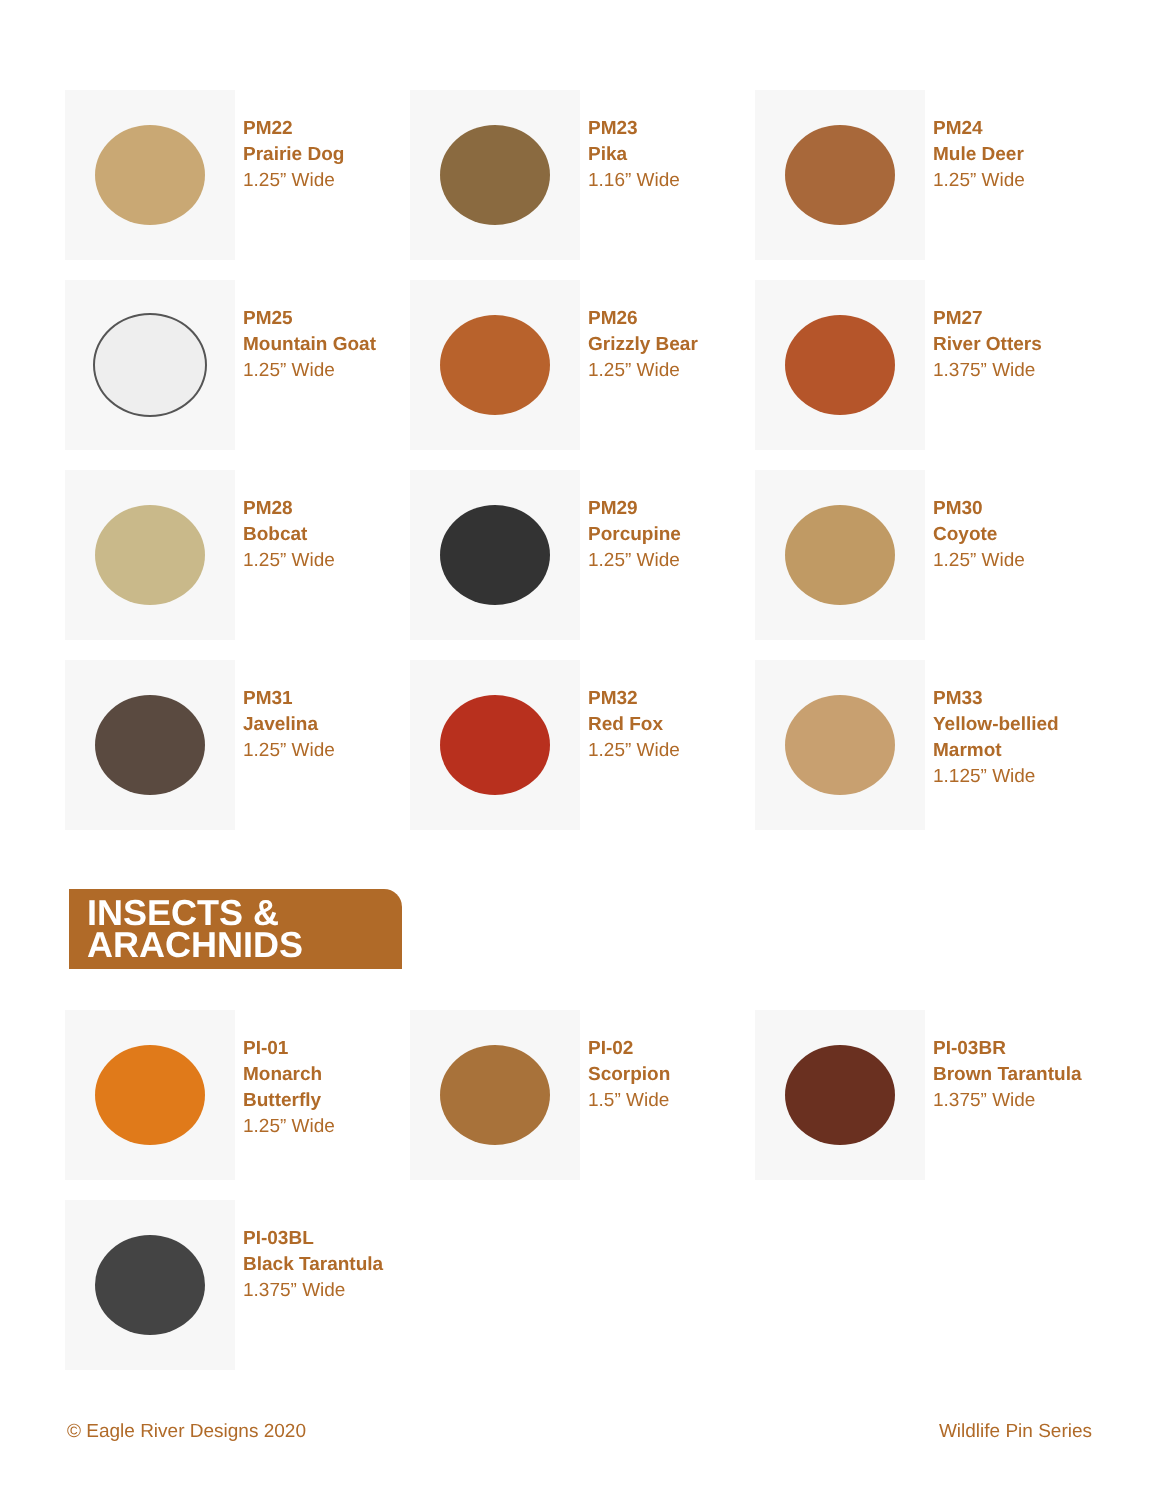PM22
Prairie Dog
1.25” Wide
PM23
Pika
1.16” Wide
PM24
Mule Deer
1.25” Wide
PM25
Mountain Goat
1.25” Wide
PM26
Grizzly Bear
1.25” Wide
PM27
River Otters
1.375” Wide
PM28
Bobcat
1.25” Wide
PM29
Porcupine
1.25” Wide
PM30
Coyote
1.25” Wide
PM31
Javelina
1.25” Wide
PM32
Red Fox
1.25” Wide
PM33
Yellow-bellied
Marmot
1.125” Wide
INSECTS &
ARACHNIDS
PI-01
Monarch
Butterfly
1.25” Wide
PI-02
Scorpion
1.5” Wide
PI-03BR
Brown Tarantula
1.375” Wide
PI-03BL
Black Tarantula
1.375” Wide
© Eagle River Designs 2020 Wildlife Pin Series